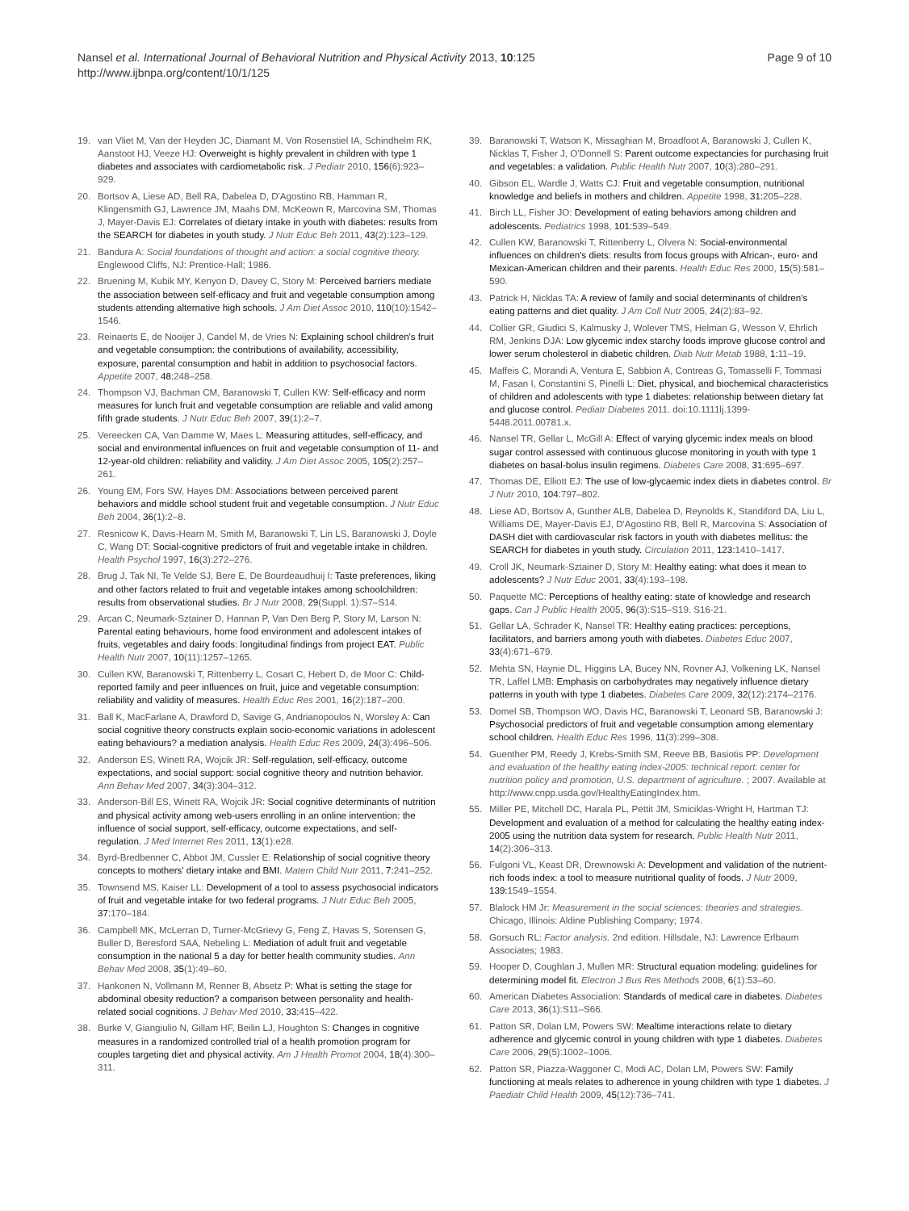Nansel et al. International Journal of Behavioral Nutrition and Physical Activity 2013, 10:125
http://www.ijbnpa.org/content/10/1/125
Page 9 of 10
19. van Vliet M, Van der Heyden JC, Diamant M, Von Rosenstiel IA, Schindhelm RK, Aanstoot HJ, Veeze HJ: Overweight is highly prevalent in children with type 1 diabetes and associates with cardiometabolic risk. J Pediatr 2010, 156(6):923–929.
20. Bortsov A, Liese AD, Bell RA, Dabelea D, D'Agostino RB, Hamman R, Klingensmith GJ, Lawrence JM, Maahs DM, McKeown R, Marcovina SM, Thomas J, Mayer-Davis EJ: Correlates of dietary intake in youth with diabetes: results from the SEARCH for diabetes in youth study. J Nutr Educ Beh 2011, 43(2):123–129.
21. Bandura A: Social foundations of thought and action: a social cognitive theory. Englewood Cliffs, NJ: Prentice-Hall; 1986.
22. Bruening M, Kubik MY, Kenyon D, Davey C, Story M: Perceived barriers mediate the association between self-efficacy and fruit and vegetable consumption among students attending alternative high schools. J Am Diet Assoc 2010, 110(10):1542–1546.
23. Reinaerts E, de Nooijer J, Candel M, de Vries N: Explaining school children's fruit and vegetable consumption: the contributions of availability, accessibility, exposure, parental consumption and habit in addition to psychosocial factors. Appetite 2007, 48: 248–258.
24. Thompson VJ, Bachman CM, Baranowski T, Cullen KW: Self-efficacy and norm measures for lunch fruit and vegetable consumption are reliable and valid among fifth grade students. J Nutr Educ Beh 2007, 39(1):2–7.
25. Vereecken CA, Van Damme W, Maes L: Measuring attitudes, self-efficacy, and social and environmental influences on fruit and vegetable consumption of 11- and 12-year-old children: reliability and validity. J Am Diet Assoc 2005, 105(2):257–261.
26. Young EM, Fors SW, Hayes DM: Associations between perceived parent behaviors and middle school student fruit and vegetable consumption. J Nutr Educ Beh 2004, 36(1):2–8.
27. Resnicow K, Davis-Hearn M, Smith M, Baranowski T, Lin LS, Baranowski J, Doyle C, Wang DT: Social-cognitive predictors of fruit and vegetable intake in children. Health Psychol 1997, 16(3):272–276.
28. Brug J, Tak NI, Te Velde SJ, Bere E, De Bourdeaudhuij I: Taste preferences, liking and other factors related to fruit and vegetable intakes among schoolchildren: results from observational studies. Br J Nutr 2008, 29(Suppl. 1):S7–S14.
29. Arcan C, Neumark-Sztainer D, Hannan P, Van Den Berg P, Story M, Larson N: Parental eating behaviours, home food environment and adolescent intakes of fruits, vegetables and dairy foods: longitudinal findings from project EAT. Public Health Nutr 2007, 10(11):1257–1265.
30. Cullen KW, Baranowski T, Rittenberry L, Cosart C, Hebert D, de Moor C: Child-reported family and peer influences on fruit, juice and vegetable consumption: reliability and validity of measures. Health Educ Res 2001, 16(2):187–200.
31. Ball K, MacFarlane A, Drawford D, Savige G, Andrianopoulos N, Worsley A: Can social cognitive theory constructs explain socio-economic variations in adolescent eating behaviours? a mediation analysis. Health Educ Res 2009, 24(3):496–506.
32. Anderson ES, Winett RA, Wojcik JR: Self-regulation, self-efficacy, outcome expectations, and social support: social cognitive theory and nutrition behavior. Ann Behav Med 2007, 34(3):304–312.
33. Anderson-Bill ES, Winett RA, Wojcik JR: Social cognitive determinants of nutrition and physical activity among web-users enrolling in an online intervention: the influence of social support, self-efficacy, outcome expectations, and self-regulation. J Med Internet Res 2011, 13(1):e28.
34. Byrd-Bredbenner C, Abbot JM, Cussler E: Relationship of social cognitive theory concepts to mothers' dietary intake and BMI. Matern Child Nutr 2011, 7: 241–252.
35. Townsend MS, Kaiser LL: Development of a tool to assess psychosocial indicators of fruit and vegetable intake for two federal programs. J Nutr Educ Beh 2005, 37: 170–184.
36. Campbell MK, McLerran D, Turner-McGrievy G, Feng Z, Havas S, Sorensen G, Buller D, Beresford SAA, Nebeling L: Mediation of adult fruit and vegetable consumption in the national 5 a day for better health community studies. Ann Behav Med 2008, 35(1):49–60.
37. Hankonen N, Vollmann M, Renner B, Absetz P: What is setting the stage for abdominal obesity reduction? a comparison between personality and health-related social cognitions. J Behav Med 2010, 33: 415–422.
38. Burke V, Giangiulio N, Gillam HF, Beilin LJ, Houghton S: Changes in cognitive measures in a randomized controlled trial of a health promotion program for couples targeting diet and physical activity. Am J Health Promot 2004, 18(4):300–311.
39. Baranowski T, Watson K, Missaghian M, Broadfoot A, Baranowski J, Cullen K, Nicklas T, Fisher J, O'Donnell S: Parent outcome expectancies for purchasing fruit and vegetables: a validation. Public Health Nutr 2007, 10(3):280–291.
40. Gibson EL, Wardle J, Watts CJ: Fruit and vegetable consumption, nutritional knowledge and beliefs in mothers and children. Appetite 1998, 31: 205–228.
41. Birch LL, Fisher JO: Development of eating behaviors among children and adolescents. Pediatrics 1998, 101: 539–549.
42. Cullen KW, Baranowski T, Rittenberry L, Olvera N: Social-environmental influences on children's diets: results from focus groups with African-, euro- and Mexican-American children and their parents. Health Educ Res 2000, 15(5):581–590.
43. Patrick H, Nicklas TA: A review of family and social determinants of children's eating patterns and diet quality. J Am Coll Nutr 2005, 24(2):83–92.
44. Collier GR, Giudici S, Kalmusky J, Wolever TMS, Helman G, Wesson V, Ehrlich RM, Jenkins DJA: Low glycemic index starchy foods improve glucose control and lower serum cholesterol in diabetic children. Diab Nutr Metab 1988, 1: 11–19.
45. Maffeis C, Morandi A, Ventura E, Sabbion A, Contreas G, Tomasselli F, Tommasi M, Fasan I, Constantini S, Pinelli L: Diet, physical, and biochemical characteristics of children and adolescents with type 1 diabetes: relationship between dietary fat and glucose control. Pediatr Diabetes 2011. doi:10.1111lj.1399-5448.2011.00781.x.
46. Nansel TR, Gellar L, McGill A: Effect of varying glycemic index meals on blood sugar control assessed with continuous glucose monitoring in youth with type 1 diabetes on basal-bolus insulin regimens. Diabetes Care 2008, 31: 695–697.
47. Thomas DE, Elliott EJ: The use of low-glycaemic index diets in diabetes control. Br J Nutr 2010, 104: 797–802.
48. Liese AD, Bortsov A, Gunther ALB, Dabelea D, Reynolds K, Standiford DA, Liu L, Williams DE, Mayer-Davis EJ, D'Agostino RB, Bell R, Marcovina S: Association of DASH diet with cardiovascular risk factors in youth with diabetes mellitus: the SEARCH for diabetes in youth study. Circulation 2011, 123: 1410–1417.
49. Croll JK, Neumark-Sztainer D, Story M: Healthy eating: what does it mean to adolescents? J Nutr Educ 2001, 33(4):193–198.
50. Paquette MC: Perceptions of healthy eating: state of knowledge and research gaps. Can J Public Health 2005, 96(3):S15–S19. S16-21.
51. Gellar LA, Schrader K, Nansel TR: Healthy eating practices: perceptions, facilitators, and barriers among youth with diabetes. Diabetes Educ 2007, 33(4):671–679.
52. Mehta SN, Haynie DL, Higgins LA, Bucey NN, Rovner AJ, Volkening LK, Nansel TR, Laffel LMB: Emphasis on carbohydrates may negatively influence dietary patterns in youth with type 1 diabetes. Diabetes Care 2009, 32(12):2174–2176.
53. Domel SB, Thompson WO, Davis HC, Baranowski T, Leonard SB, Baranowski J: Psychosocial predictors of fruit and vegetable consumption among elementary school children. Health Educ Res 1996, 11(3):299–308.
54. Guenther PM, Reedy J, Krebs-Smith SM, Reeve BB, Basiotis PP: Development and evaluation of the healthy eating index-2005: technical report: center for nutrition policy and promotion, U.S. department of agriculture. ; 2007. Available at http://www.cnpp.usda.gov/HealthyEatingIndex.htm.
55. Miller PE, Mitchell DC, Harala PL, Pettit JM, Smiciklas-Wright H, Hartman TJ: Development and evaluation of a method for calculating the healthy eating index-2005 using the nutrition data system for research. Public Health Nutr 2011, 14(2):306–313.
56. Fulgoni VL, Keast DR, Drewnowski A: Development and validation of the nutrient-rich foods index: a tool to measure nutritional quality of foods. J Nutr 2009, 139: 1549–1554.
57. Blalock HM Jr: Measurement in the social sciences: theories and strategies. Chicago, Illinois: Aldine Publishing Company; 1974.
58. Gorsuch RL: Factor analysis. 2nd edition. Hillsdale, NJ: Lawrence Erlbaum Associates; 1983.
59. Hooper D, Coughlan J, Mullen MR: Structural equation modeling: guidelines for determining model fit. Electron J Bus Res Methods 2008, 6(1):53–60.
60. American Diabetes Association: Standards of medical care in diabetes. Diabetes Care 2013, 36(1):S11–S66.
61. Patton SR, Dolan LM, Powers SW: Mealtime interactions relate to dietary adherence and glycemic control in young children with type 1 diabetes. Diabetes Care 2006, 29(5):1002–1006.
62. Patton SR, Piazza-Waggoner C, Modi AC, Dolan LM, Powers SW: Family functioning at meals relates to adherence in young children with type 1 diabetes. J Paediatr Child Health 2009, 45(12):736–741.